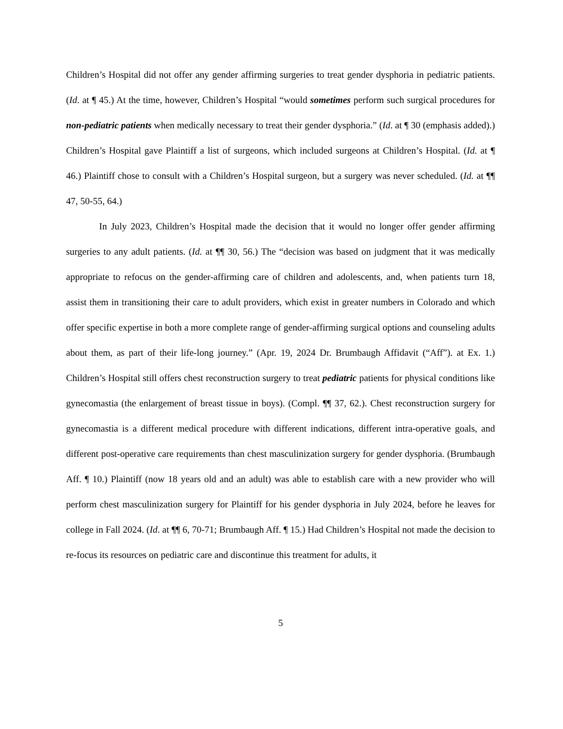Children’s Hospital did not offer any gender affirming surgeries to treat gender dysphoria in pediatric patients. (Id. at ¶ 45.) At the time, however, Children’s Hospital “would sometimes perform such surgical procedures for non-pediatric patients when medically necessary to treat their gender dysphoria.” (Id. at ¶ 30 (emphasis added).) Children’s Hospital gave Plaintiff a list of surgeons, which included surgeons at Children’s Hospital. (Id. at ¶ 46.) Plaintiff chose to consult with a Children’s Hospital surgeon, but a surgery was never scheduled. (Id. at ¶¶ 47, 50-55, 64.)
In July 2023, Children’s Hospital made the decision that it would no longer offer gender affirming surgeries to any adult patients. (Id. at ¶¶ 30, 56.) The “decision was based on judgment that it was medically appropriate to refocus on the gender-affirming care of children and adolescents, and, when patients turn 18, assist them in transitioning their care to adult providers, which exist in greater numbers in Colorado and which offer specific expertise in both a more complete range of gender-affirming surgical options and counseling adults about them, as part of their life-long journey.” (Apr. 19, 2024 Dr. Brumbaugh Affidavit (“Aff”). at Ex. 1.) Children’s Hospital still offers chest reconstruction surgery to treat pediatric patients for physical conditions like gynecomastia (the enlargement of breast tissue in boys). (Compl. ¶¶ 37, 62.). Chest reconstruction surgery for gynecomastia is a different medical procedure with different indications, different intra-operative goals, and different post-operative care requirements than chest masculinization surgery for gender dysphoria. (Brumbaugh Aff. ¶ 10.) Plaintiff (now 18 years old and an adult) was able to establish care with a new provider who will perform chest masculinization surgery for Plaintiff for his gender dysphoria in July 2024, before he leaves for college in Fall 2024. (Id. at ¶¶ 6, 70-71; Brumbaugh Aff. ¶ 15.) Had Children’s Hospital not made the decision to re-focus its resources on pediatric care and discontinue this treatment for adults, it
5